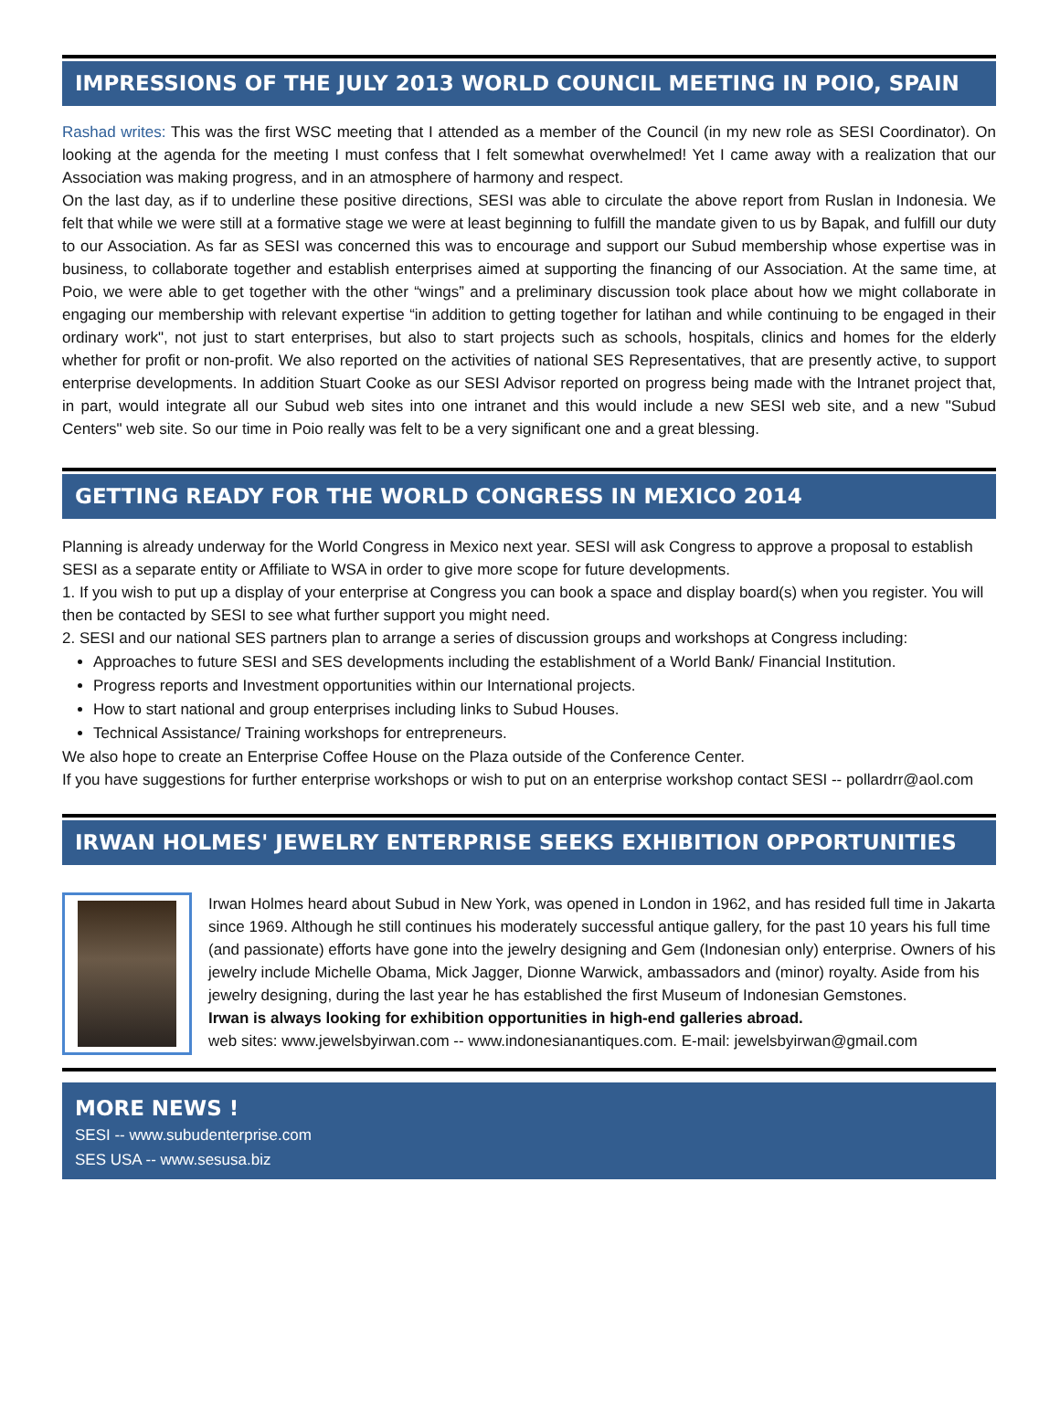IMPRESSIONS OF THE JULY 2013 WORLD COUNCIL MEETING IN POIO, SPAIN
Rashad writes: This was the first WSC meeting that I attended as a member of the Council (in my new role as SESI Coordinator). On looking at the agenda for the meeting I must confess that I felt somewhat overwhelmed! Yet I came away with a realization that our Association was making progress, and in an atmosphere of harmony and respect.
On the last day, as if to underline these positive directions, SESI was able to circulate the above report from Ruslan in Indonesia. We felt that while we were still at a formative stage we were at least beginning to fulfill the mandate given to us by Bapak, and fulfill our duty to our Association. As far as SESI was concerned this was to encourage and support our Subud membership whose expertise was in business, to collaborate together and establish enterprises aimed at supporting the financing of our Association. At the same time, at Poio, we were able to get together with the other “wings” and a preliminary discussion took place about how we might collaborate in engaging our membership with relevant expertise “in addition to getting together for latihan and while continuing to be engaged in their ordinary work", not just to start enterprises, but also to start projects such as schools, hospitals, clinics and homes for the elderly whether for profit or non-profit. We also reported on the activities of national SES Representatives, that are presently active, to support enterprise developments. In addition Stuart Cooke as our SESI Advisor reported on progress being made with the Intranet project that, in part, would integrate all our Subud web sites into one intranet and this would include a new SESI web site, and a new "Subud Centers" web site. So our time in Poio really was felt to be a very significant one and a great blessing.
GETTING READY FOR THE WORLD CONGRESS IN MEXICO 2014
Planning is already underway for the World Congress in Mexico next year. SESI will ask Congress to approve a proposal to establish SESI as a separate entity or Affiliate to WSA in order to give more scope for future developments.
1. If you wish to put up a display of your enterprise at Congress you can book a space and display board(s) when you register. You will then be contacted by SESI to see what further support you might need.
2. SESI and our national SES partners plan to arrange a series of discussion groups and workshops at Congress including:
Approaches to future SESI and SES developments including the establishment of a World Bank/ Financial Institution.
Progress reports and Investment opportunities within our International projects.
How to start national and group enterprises including links to Subud Houses.
Technical Assistance/ Training workshops for entrepreneurs.
We also hope to create an Enterprise Coffee House on the Plaza outside of the Conference Center.
If you have suggestions for further enterprise workshops or wish to put on an enterprise workshop contact SESI -- pollardrr@aol.com
IRWAN HOLMES' JEWELRY ENTERPRISE SEEKS EXHIBITION OPPORTUNITIES
Irwan Holmes heard about Subud in New York, was opened in London in 1962, and has resided full time in Jakarta since 1969. Although he still continues his moderately successful antique gallery, for the past 10 years his full time (and passionate) efforts have gone into the jewelry designing and Gem (Indonesian only) enterprise. Owners of his jewelry include Michelle Obama, Mick Jagger, Dionne Warwick, ambassadors and (minor) royalty. Aside from his jewelry designing, during the last year he has established the first Museum of Indonesian Gemstones.
Irwan is always looking for exhibition opportunities in high-end galleries abroad.
web sites: www.jewelsbyirwan.com -- www.indonesianantiques.com. E-mail: jewelsbyirwan@gmail.com
MORE NEWS !
SESI -- www.subudenterprise.com
SES USA -- www.sesusa.biz